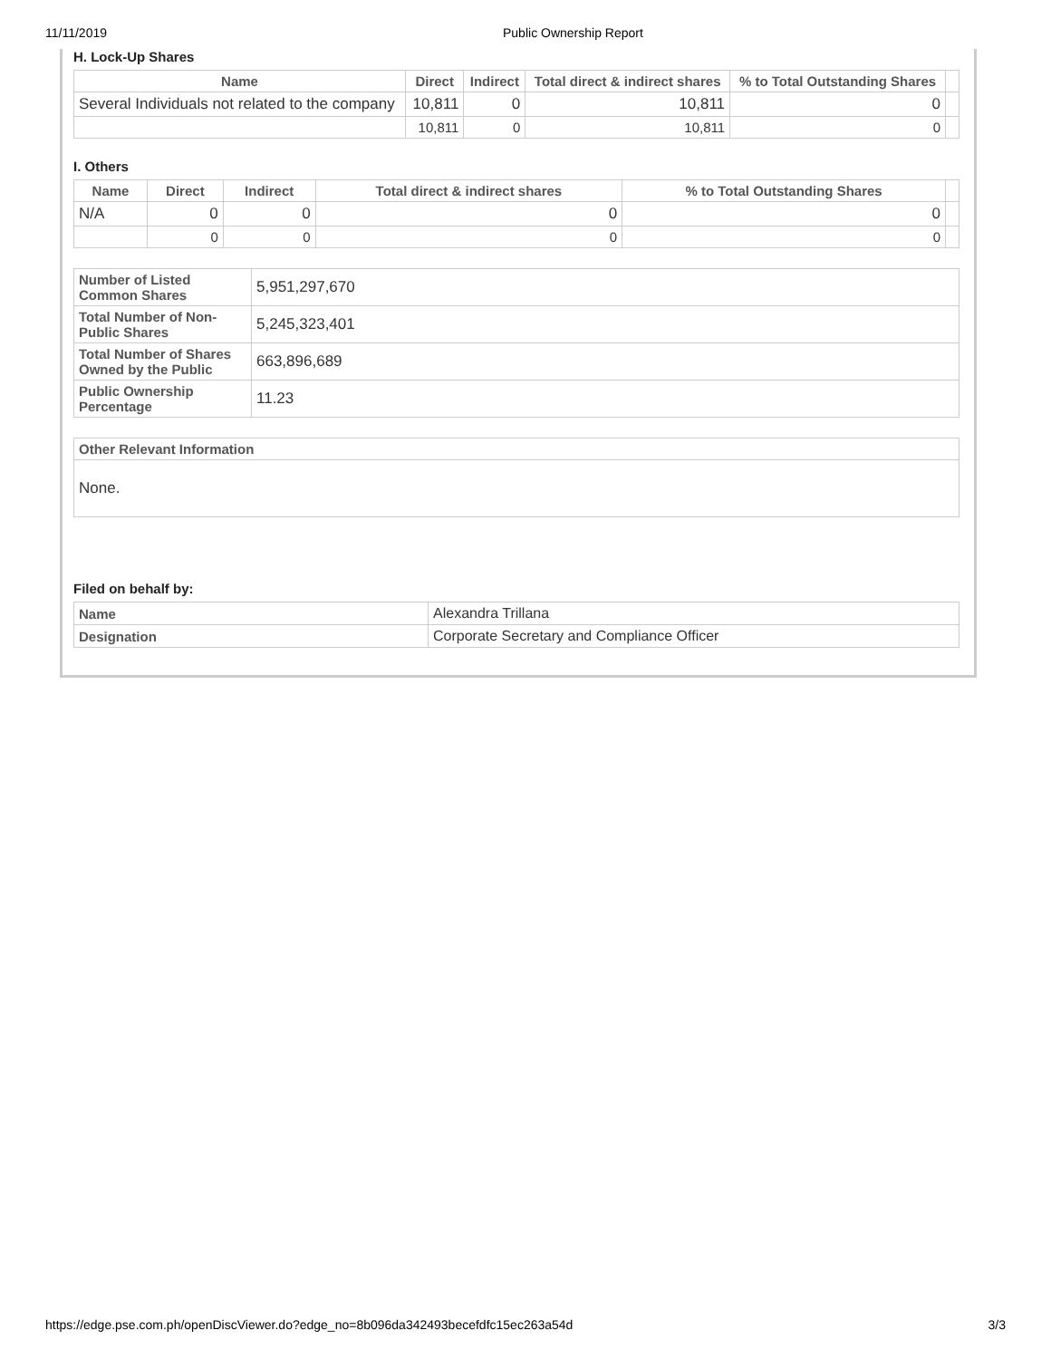11/11/2019 Public Ownership Report
H. Lock-Up Shares
| Name | Direct | Indirect | Total direct & indirect shares | % to Total Outstanding Shares | |
| --- | --- | --- | --- | --- | --- |
| Several Individuals not related to the company | 10,811 | 0 | 10,811 | 0 | |
| | 10,811 | 0 | 10,811 | 0 | |
I. Others
| Name | Direct | Indirect | Total direct & indirect shares | % to Total Outstanding Shares | |
| --- | --- | --- | --- | --- | --- |
| N/A | 0 | 0 | 0 | 0 | |
| | 0 | 0 | 0 | 0 | |
| Number of Listed Common Shares | 5,951,297,670 |
| Total Number of Non-Public Shares | 5,245,323,401 |
| Total Number of Shares Owned by the Public | 663,896,689 |
| Public Ownership Percentage | 11.23 |
| Other Relevant Information |
| None. |
Filed on behalf by:
| Name | Alexandra Trillana |
| Designation | Corporate Secretary and Compliance Officer |
https://edge.pse.com.ph/openDiscViewer.do?edge_no=8b096da342493becefdfc15ec263a54d 3/3